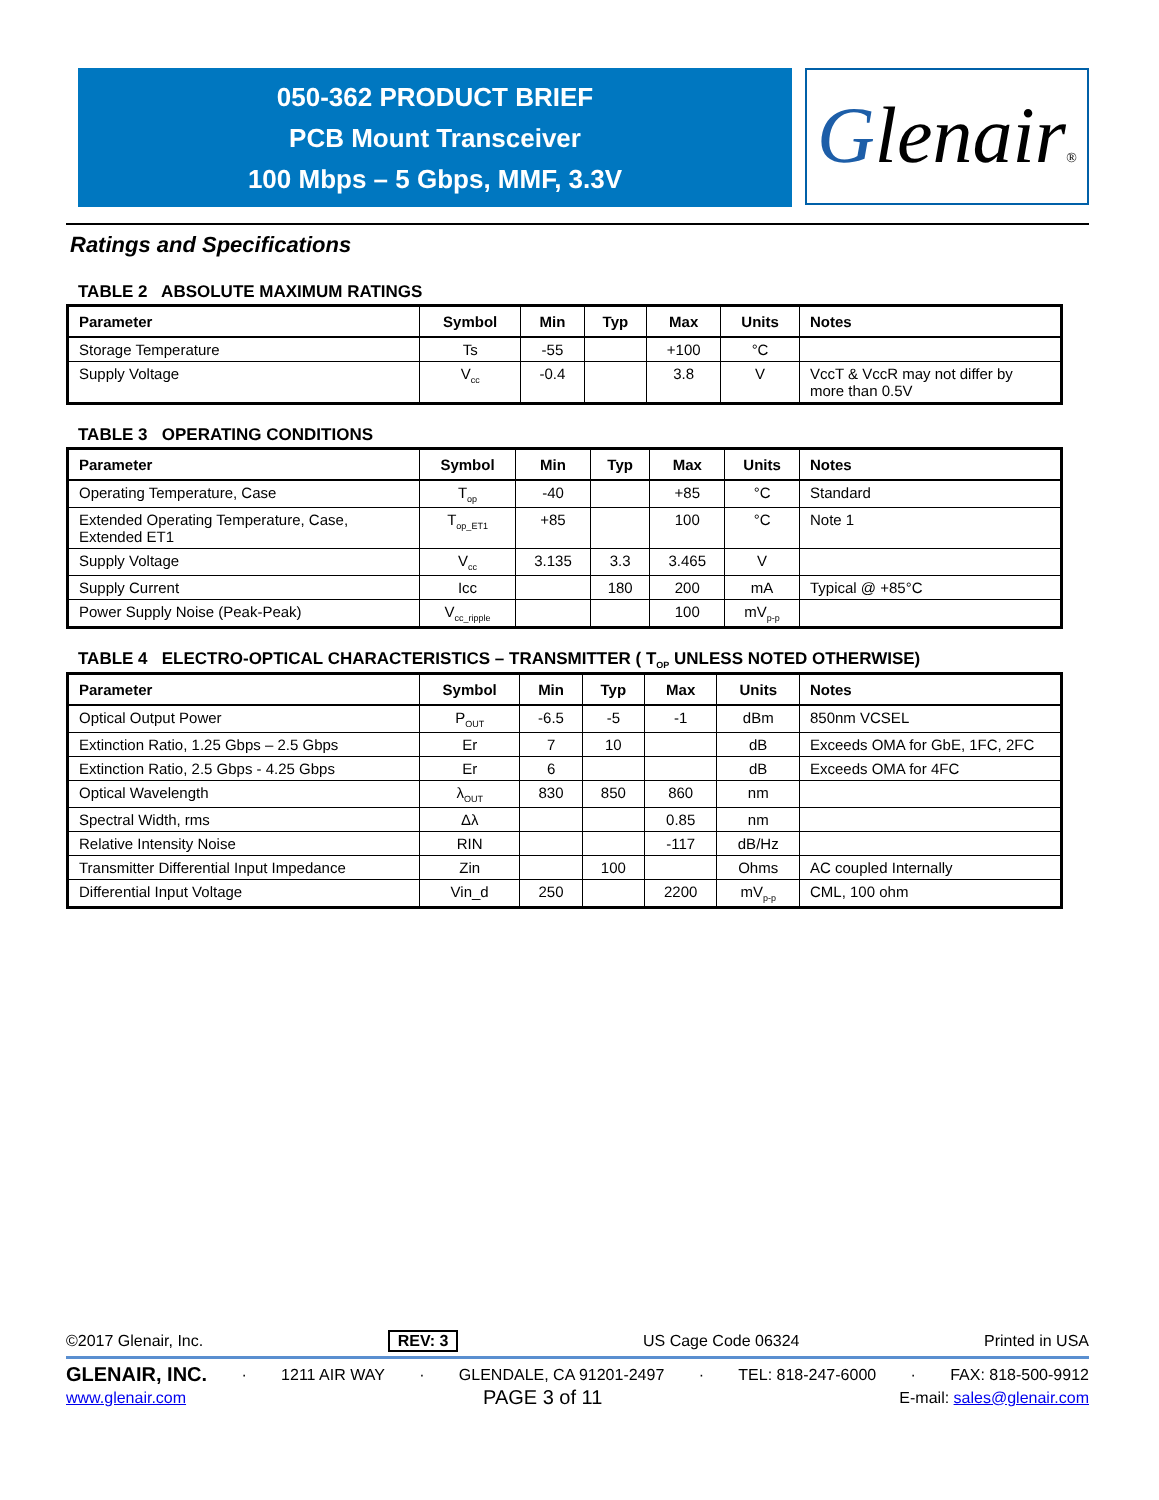050-362 PRODUCT BRIEF
PCB Mount Transceiver
100 Mbps – 5 Gbps, MMF, 3.3V
Glenair®
Ratings and Specifications
TABLE 2 ABSOLUTE MAXIMUM RATINGS
| Parameter | Symbol | Min | Typ | Max | Units | Notes |
| --- | --- | --- | --- | --- | --- | --- |
| Storage Temperature | Ts | -55 | | +100 | °C | |
| Supply Voltage | V<sub>cc</sub> | -0.4 | | 3.8 | V | VccT & VccR may not differ by more than 0.5V |
TABLE 3 OPERATING CONDITIONS
| Parameter | Symbol | Min | Typ | Max | Units | Notes |
| --- | --- | --- | --- | --- | --- | --- |
| Operating Temperature, Case | T<sub>op</sub> | -40 | | +85 | °C | Standard |
| Extended Operating Temperature, Case, Extended ET1 | T<sub>op_ET1</sub> | +85 | | 100 | °C | Note 1 |
| Supply Voltage | V<sub>cc</sub> | 3.135 | 3.3 | 3.465 | V | |
| Supply Current | Icc | | 180 | 200 | mA | Typical @ +85°C |
| Power Supply Noise (Peak-Peak) | V<sub>cc_ripple</sub> | | | 100 | mV<sub>p-p</sub> | |
TABLE 4 ELECTRO-OPTICAL CHARACTERISTICS – TRANSMITTER ( T<sub>OP</sub> UNLESS NOTED OTHERWISE)
| Parameter | Symbol | Min | Typ | Max | Units | Notes |
| --- | --- | --- | --- | --- | --- | --- |
| Optical Output Power | P<sub>OUT</sub> | -6.5 | -5 | -1 | dBm | 850nm VCSEL |
| Extinction Ratio, 1.25 Gbps – 2.5 Gbps | Er | 7 | 10 | | dB | Exceeds OMA for GbE, 1FC, 2FC |
| Extinction Ratio, 2.5 Gbps - 4.25 Gbps | Er | 6 | | | dB | Exceeds OMA for 4FC |
| Optical Wavelength | λ<sub>OUT</sub> | 830 | 850 | 860 | nm | |
| Spectral Width, rms | Δλ | | | 0.85 | nm | |
| Relative Intensity Noise | RIN | | | -117 | dB/Hz | |
| Transmitter Differential Input Impedance | Zin | | 100 | | Ohms | AC coupled Internally |
| Differential Input Voltage | Vin_d | 250 | | 2200 | mV<sub>p-p</sub> | CML, 100 ohm |
©2017 Glenair, Inc. REV: 3 US Cage Code 06324 Printed in USA
GLENAIR, INC. · 1211 AIR WAY · GLENDALE, CA 91201-2497 · TEL: 818-247-6000 · FAX: 818-500-9912
www.glenair.com PAGE 3 of 11 E-mail: sales@glenair.com